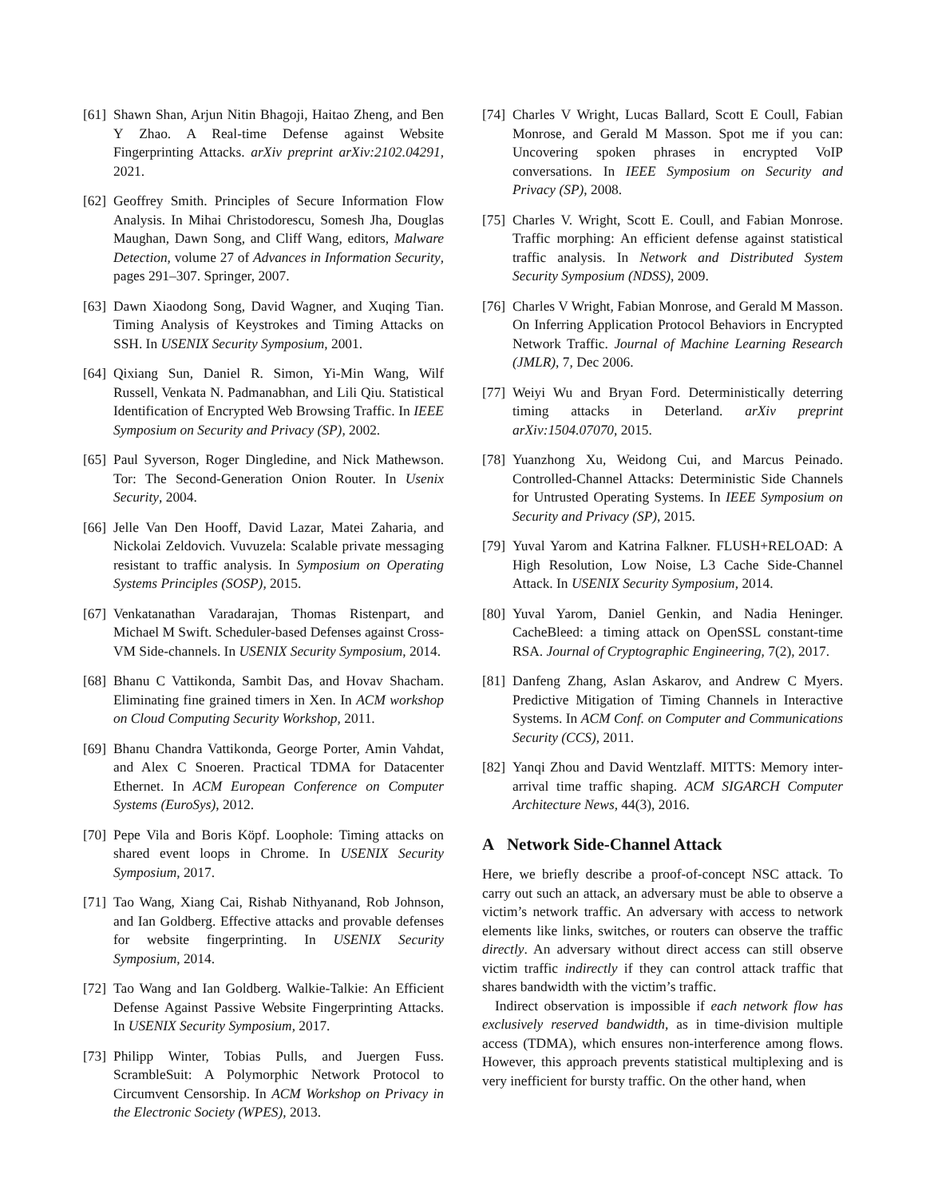[61] Shawn Shan, Arjun Nitin Bhagoji, Haitao Zheng, and Ben Y Zhao. A Real-time Defense against Website Fingerprinting Attacks. arXiv preprint arXiv:2102.04291, 2021.
[62] Geoffrey Smith. Principles of Secure Information Flow Analysis. In Mihai Christodorescu, Somesh Jha, Douglas Maughan, Dawn Song, and Cliff Wang, editors, Malware Detection, volume 27 of Advances in Information Security, pages 291–307. Springer, 2007.
[63] Dawn Xiaodong Song, David Wagner, and Xuqing Tian. Timing Analysis of Keystrokes and Timing Attacks on SSH. In USENIX Security Symposium, 2001.
[64] Qixiang Sun, Daniel R. Simon, Yi-Min Wang, Wilf Russell, Venkata N. Padmanabhan, and Lili Qiu. Statistical Identification of Encrypted Web Browsing Traffic. In IEEE Symposium on Security and Privacy (SP), 2002.
[65] Paul Syverson, Roger Dingledine, and Nick Mathewson. Tor: The Second-Generation Onion Router. In Usenix Security, 2004.
[66] Jelle Van Den Hooff, David Lazar, Matei Zaharia, and Nickolai Zeldovich. Vuvuzela: Scalable private messaging resistant to traffic analysis. In Symposium on Operating Systems Principles (SOSP), 2015.
[67] Venkatanathan Varadarajan, Thomas Ristenpart, and Michael M Swift. Scheduler-based Defenses against Cross-VM Side-channels. In USENIX Security Symposium, 2014.
[68] Bhanu C Vattikonda, Sambit Das, and Hovav Shacham. Eliminating fine grained timers in Xen. In ACM workshop on Cloud Computing Security Workshop, 2011.
[69] Bhanu Chandra Vattikonda, George Porter, Amin Vahdat, and Alex C Snoeren. Practical TDMA for Datacenter Ethernet. In ACM European Conference on Computer Systems (EuroSys), 2012.
[70] Pepe Vila and Boris Köpf. Loophole: Timing attacks on shared event loops in Chrome. In USENIX Security Symposium, 2017.
[71] Tao Wang, Xiang Cai, Rishab Nithyanand, Rob Johnson, and Ian Goldberg. Effective attacks and provable defenses for website fingerprinting. In USENIX Security Symposium, 2014.
[72] Tao Wang and Ian Goldberg. Walkie-Talkie: An Efficient Defense Against Passive Website Fingerprinting Attacks. In USENIX Security Symposium, 2017.
[73] Philipp Winter, Tobias Pulls, and Juergen Fuss. ScrambleSuit: A Polymorphic Network Protocol to Circumvent Censorship. In ACM Workshop on Privacy in the Electronic Society (WPES), 2013.
[74] Charles V Wright, Lucas Ballard, Scott E Coull, Fabian Monrose, and Gerald M Masson. Spot me if you can: Uncovering spoken phrases in encrypted VoIP conversations. In IEEE Symposium on Security and Privacy (SP), 2008.
[75] Charles V. Wright, Scott E. Coull, and Fabian Monrose. Traffic morphing: An efficient defense against statistical traffic analysis. In Network and Distributed System Security Symposium (NDSS), 2009.
[76] Charles V Wright, Fabian Monrose, and Gerald M Masson. On Inferring Application Protocol Behaviors in Encrypted Network Traffic. Journal of Machine Learning Research (JMLR), 7, Dec 2006.
[77] Weiyi Wu and Bryan Ford. Deterministically deterring timing attacks in Deterland. arXiv preprint arXiv:1504.07070, 2015.
[78] Yuanzhong Xu, Weidong Cui, and Marcus Peinado. Controlled-Channel Attacks: Deterministic Side Channels for Untrusted Operating Systems. In IEEE Symposium on Security and Privacy (SP), 2015.
[79] Yuval Yarom and Katrina Falkner. FLUSH+RELOAD: A High Resolution, Low Noise, L3 Cache Side-Channel Attack. In USENIX Security Symposium, 2014.
[80] Yuval Yarom, Daniel Genkin, and Nadia Heninger. CacheBleed: a timing attack on OpenSSL constant-time RSA. Journal of Cryptographic Engineering, 7(2), 2017.
[81] Danfeng Zhang, Aslan Askarov, and Andrew C Myers. Predictive Mitigation of Timing Channels in Interactive Systems. In ACM Conf. on Computer and Communications Security (CCS), 2011.
[82] Yanqi Zhou and David Wentzlaff. MITTS: Memory inter-arrival time traffic shaping. ACM SIGARCH Computer Architecture News, 44(3), 2016.
A Network Side-Channel Attack
Here, we briefly describe a proof-of-concept NSC attack. To carry out such an attack, an adversary must be able to observe a victim’s network traffic. An adversary with access to network elements like links, switches, or routers can observe the traffic directly. An adversary without direct access can still observe victim traffic indirectly if they can control attack traffic that shares bandwidth with the victim’s traffic.
Indirect observation is impossible if each network flow has exclusively reserved bandwidth, as in time-division multiple access (TDMA), which ensures non-interference among flows. However, this approach prevents statistical multiplexing and is very inefficient for bursty traffic. On the other hand, when